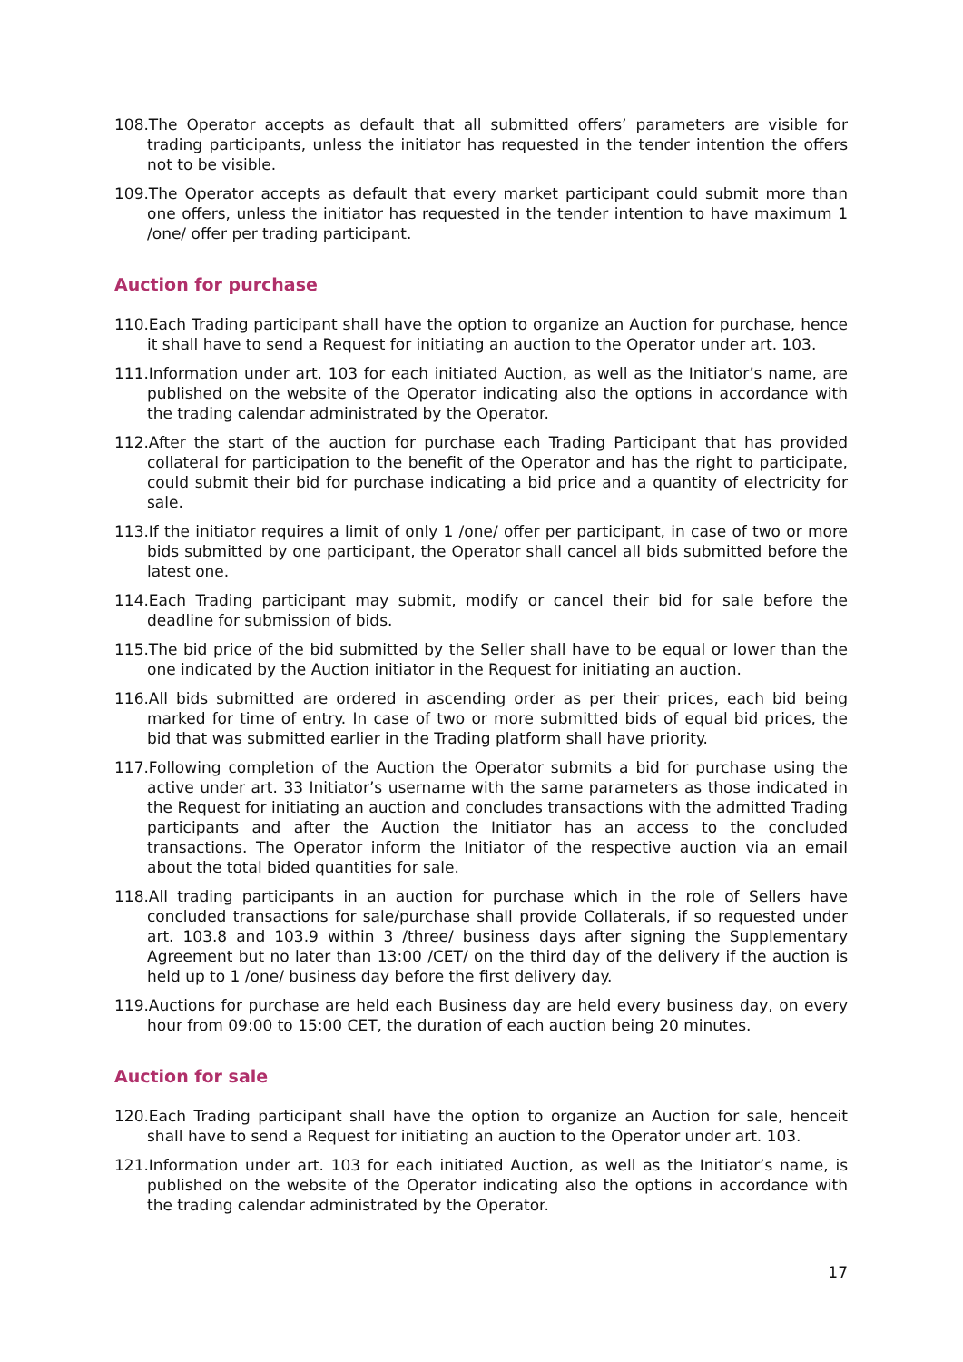108.The Operator accepts as default that all submitted offers’ parameters are visible for trading participants, unless the initiator has requested in the tender intention the offers not to be visible.
109.The Operator accepts as default that every market participant could submit more than one offers, unless the initiator has requested in the tender intention to have maximum 1 /one/ offer per trading participant.
Auction for purchase
110.Each Trading participant shall have the option to organize an Auction for purchase, hence it shall have to send a Request for initiating an auction to the Operator under art. 103.
111.Information under art. 103 for each initiated Auction, as well as the Initiator’s name, are published on the website of the Operator indicating also the options in accordance with the trading calendar administrated by the Operator.
112.After the start of the auction for purchase each Trading Participant that has provided collateral for participation to the benefit of the Operator and has the right to participate, could submit their bid for purchase indicating a bid price and a quantity of electricity for sale.
113.If the initiator requires a limit of only 1 /one/ offer per participant, in case of two or more bids submitted by one participant, the Operator shall cancel all bids submitted before the latest one.
114.Each Trading participant may submit, modify or cancel their bid for sale before the deadline for submission of bids.
115.The bid price of the bid submitted by the Seller shall have to be equal or lower than the one indicated by the Auction initiator in the Request for initiating an auction.
116.All bids submitted are ordered in ascending order as per their prices, each bid being marked for time of entry. In case of two or more submitted bids of equal bid prices, the bid that was submitted earlier in the Trading platform shall have priority.
117.Following completion of the Auction the Operator submits a bid for purchase using the active under art. 33 Initiator’s username with the same parameters as those indicated in the Request for initiating an auction and concludes transactions with the admitted Trading participants and after the Auction the Initiator has an access to the concluded transactions. The Operator inform the Initiator of the respective auction via an email about the total bided quantities for sale.
118.All trading participants in an auction for purchase which in the role of Sellers have concluded transactions for sale/purchase shall provide Collaterals, if so requested under art. 103.8 and 103.9 within 3 /three/ business days after signing the Supplementary Agreement but no later than 13:00 /CET/ on the third day of the delivery if the auction is held up to 1 /one/ business day before the first delivery day.
119.Auctions for purchase are held each Business day are held every business day, on every hour from 09:00 to 15:00 CET, the duration of each auction being 20 minutes.
Auction for sale
120.Each Trading participant shall have the option to organize an Auction for sale, henceit shall have to send a Request for initiating an auction to the Operator under art. 103.
121.Information under art. 103 for each initiated Auction, as well as the Initiator’s name, is published on the website of the Operator indicating also the options in accordance with the trading calendar administrated by the Operator.
17